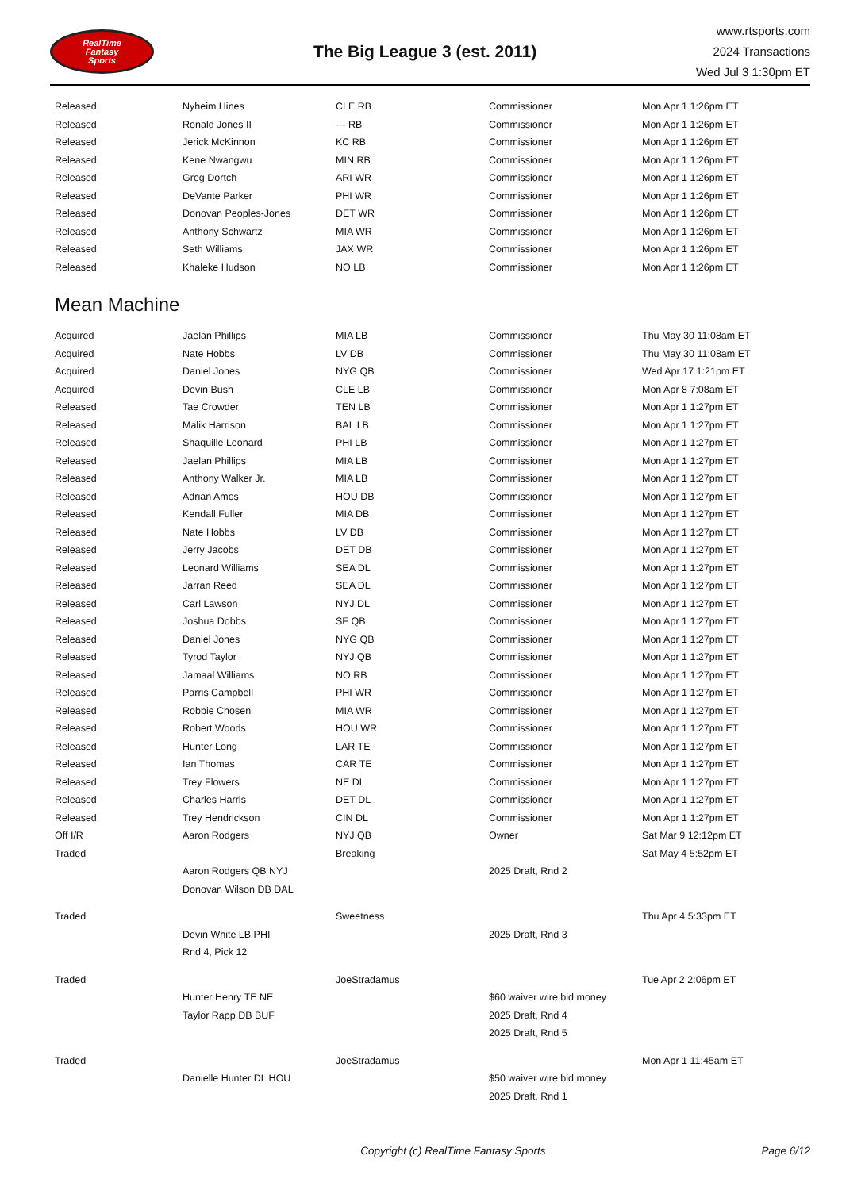RealTime
Fantasy
Sports
The Big League 3 (est. 2011)
www.rtsports.com
2024 Transactions
Wed Jul 3 1:30pm ET
| Released | Nyheim Hines | CLE RB | Commissioner | Mon Apr 1 1:26pm ET |
| Released | Ronald Jones II | --- RB | Commissioner | Mon Apr 1 1:26pm ET |
| Released | Jerick McKinnon | KC RB | Commissioner | Mon Apr 1 1:26pm ET |
| Released | Kene Nwangwu | MIN RB | Commissioner | Mon Apr 1 1:26pm ET |
| Released | Greg Dortch | ARI WR | Commissioner | Mon Apr 1 1:26pm ET |
| Released | DeVante Parker | PHI WR | Commissioner | Mon Apr 1 1:26pm ET |
| Released | Donovan Peoples-Jones | DET WR | Commissioner | Mon Apr 1 1:26pm ET |
| Released | Anthony Schwartz | MIA WR | Commissioner | Mon Apr 1 1:26pm ET |
| Released | Seth Williams | JAX WR | Commissioner | Mon Apr 1 1:26pm ET |
| Released | Khaleke Hudson | NO LB | Commissioner | Mon Apr 1 1:26pm ET |
Mean Machine
| Acquired | Jaelan Phillips | MIA LB | Commissioner | Thu May 30 11:08am ET |
| Acquired | Nate Hobbs | LV DB | Commissioner | Thu May 30 11:08am ET |
| Acquired | Daniel Jones | NYG QB | Commissioner | Wed Apr 17 1:21pm ET |
| Acquired | Devin Bush | CLE LB | Commissioner | Mon Apr 8 7:08am ET |
| Released | Tae Crowder | TEN LB | Commissioner | Mon Apr 1 1:27pm ET |
| Released | Malik Harrison | BAL LB | Commissioner | Mon Apr 1 1:27pm ET |
| Released | Shaquille Leonard | PHI LB | Commissioner | Mon Apr 1 1:27pm ET |
| Released | Jaelan Phillips | MIA LB | Commissioner | Mon Apr 1 1:27pm ET |
| Released | Anthony Walker Jr. | MIA LB | Commissioner | Mon Apr 1 1:27pm ET |
| Released | Adrian Amos | HOU DB | Commissioner | Mon Apr 1 1:27pm ET |
| Released | Kendall Fuller | MIA DB | Commissioner | Mon Apr 1 1:27pm ET |
| Released | Nate Hobbs | LV DB | Commissioner | Mon Apr 1 1:27pm ET |
| Released | Jerry Jacobs | DET DB | Commissioner | Mon Apr 1 1:27pm ET |
| Released | Leonard Williams | SEA DL | Commissioner | Mon Apr 1 1:27pm ET |
| Released | Jarran Reed | SEA DL | Commissioner | Mon Apr 1 1:27pm ET |
| Released | Carl Lawson | NYJ DL | Commissioner | Mon Apr 1 1:27pm ET |
| Released | Joshua Dobbs | SF QB | Commissioner | Mon Apr 1 1:27pm ET |
| Released | Daniel Jones | NYG QB | Commissioner | Mon Apr 1 1:27pm ET |
| Released | Tyrod Taylor | NYJ QB | Commissioner | Mon Apr 1 1:27pm ET |
| Released | Jamaal Williams | NO RB | Commissioner | Mon Apr 1 1:27pm ET |
| Released | Parris Campbell | PHI WR | Commissioner | Mon Apr 1 1:27pm ET |
| Released | Robbie Chosen | MIA WR | Commissioner | Mon Apr 1 1:27pm ET |
| Released | Robert Woods | HOU WR | Commissioner | Mon Apr 1 1:27pm ET |
| Released | Hunter Long | LAR TE | Commissioner | Mon Apr 1 1:27pm ET |
| Released | Ian Thomas | CAR TE | Commissioner | Mon Apr 1 1:27pm ET |
| Released | Trey Flowers | NE DL | Commissioner | Mon Apr 1 1:27pm ET |
| Released | Charles Harris | DET DL | Commissioner | Mon Apr 1 1:27pm ET |
| Released | Trey Hendrickson | CIN DL | Commissioner | Mon Apr 1 1:27pm ET |
| Off I/R | Aaron Rodgers | NYJ QB | Owner | Sat Mar 9 12:12pm ET |
| Traded | | Breaking | | Sat May 4 5:52pm ET |
| | Aaron Rodgers QB NYJ | | 2025 Draft, Rnd 2 | |
| | Donovan Wilson DB DAL | | | |
| Traded | | Sweetness | | Thu Apr 4 5:33pm ET |
| | Devin White LB PHI | | 2025 Draft, Rnd 3 | |
| | Rnd 4, Pick 12 | | | |
| Traded | | JoeStradamus | | Tue Apr 2 2:06pm ET |
| | Hunter Henry TE NE | | $60 waiver wire bid money | |
| | Taylor Rapp DB BUF | | 2025 Draft, Rnd 4 | |
| | | | 2025 Draft, Rnd 5 | |
| Traded | | JoeStradamus | | Mon Apr 1 11:45am ET |
| | Danielle Hunter DL HOU | | $50 waiver wire bid money | |
| | | | 2025 Draft, Rnd 1 | |
Copyright (c) RealTime Fantasy Sports Page 6/12